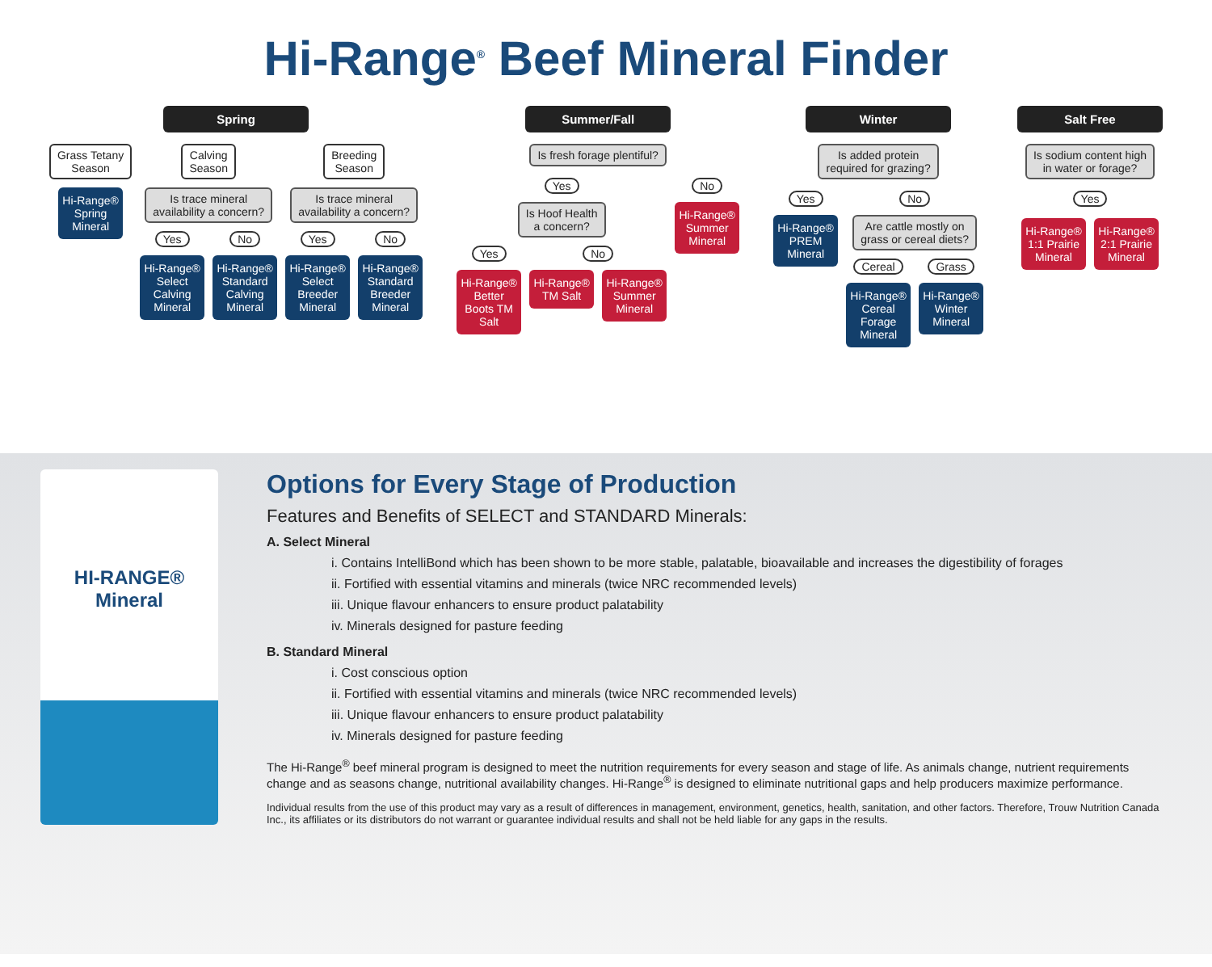Hi-Range<sup>®</sup> Beef Mineral Finder
Spring
Grass Tetany
Season
Hi-Range® Spring Mineral
Calving
Season
Is trace mineral
availability a concern?
Yes
Hi-Range® Select Calving Mineral
No
Hi-Range® Standard Calving Mineral
Breeding
Season
Is trace mineral
availability a concern?
Yes
Hi-Range® Select Breeder Mineral
No
Hi-Range® Standard Breeder Mineral
Summer/Fall
Is fresh forage plentiful?
Yes
Is Hoof Health
a concern?
Yes
Hi-Range® Better Boots TM Salt
No
Hi-Range® TM Salt
Hi-Range® Summer Mineral
No
Hi-Range® Summer Mineral
Winter
Is added protein
required for grazing?
Yes
Hi-Range® PREM Mineral
No
Are cattle mostly on
grass or cereal diets?
Cereal
Hi-Range® Cereal Forage Mineral
Grass
Hi-Range® Winter Mineral
Salt Free
Is sodium content high
in water or forage?
Yes
Hi-Range® 1:1 Prairie Mineral
Hi-Range® 2:1 Prairie Mineral
HI-RANGE®
Mineral
Options for Every Stage of Production
Features and Benefits of SELECT and STANDARD Minerals:
A. Select Mineral
i. Contains IntelliBond which has been shown to be more stable, palatable, bioavailable and increases the digestibility of forages
ii. Fortified with essential vitamins and minerals (twice NRC recommended levels)
iii. Unique flavour enhancers to ensure product palatability
iv. Minerals designed for pasture feeding
B. Standard Mineral
i. Cost conscious option
ii. Fortified with essential vitamins and minerals (twice NRC recommended levels)
iii. Unique flavour enhancers to ensure product palatability
iv. Minerals designed for pasture feeding
The Hi-Range<sup>®</sup> beef mineral program is designed to meet the nutrition requirements for every season and stage of life. As animals change, nutrient requirements change and as seasons change, nutritional availability changes. Hi-Range<sup>®</sup> is designed to eliminate nutritional gaps and help producers maximize performance.
Individual results from the use of this product may vary as a result of differences in management, environment, genetics, health, sanitation, and other factors. Therefore, Trouw Nutrition Canada Inc., its affiliates or its distributors do not warrant or guarantee individual results and shall not be held liable for any gaps in the results.